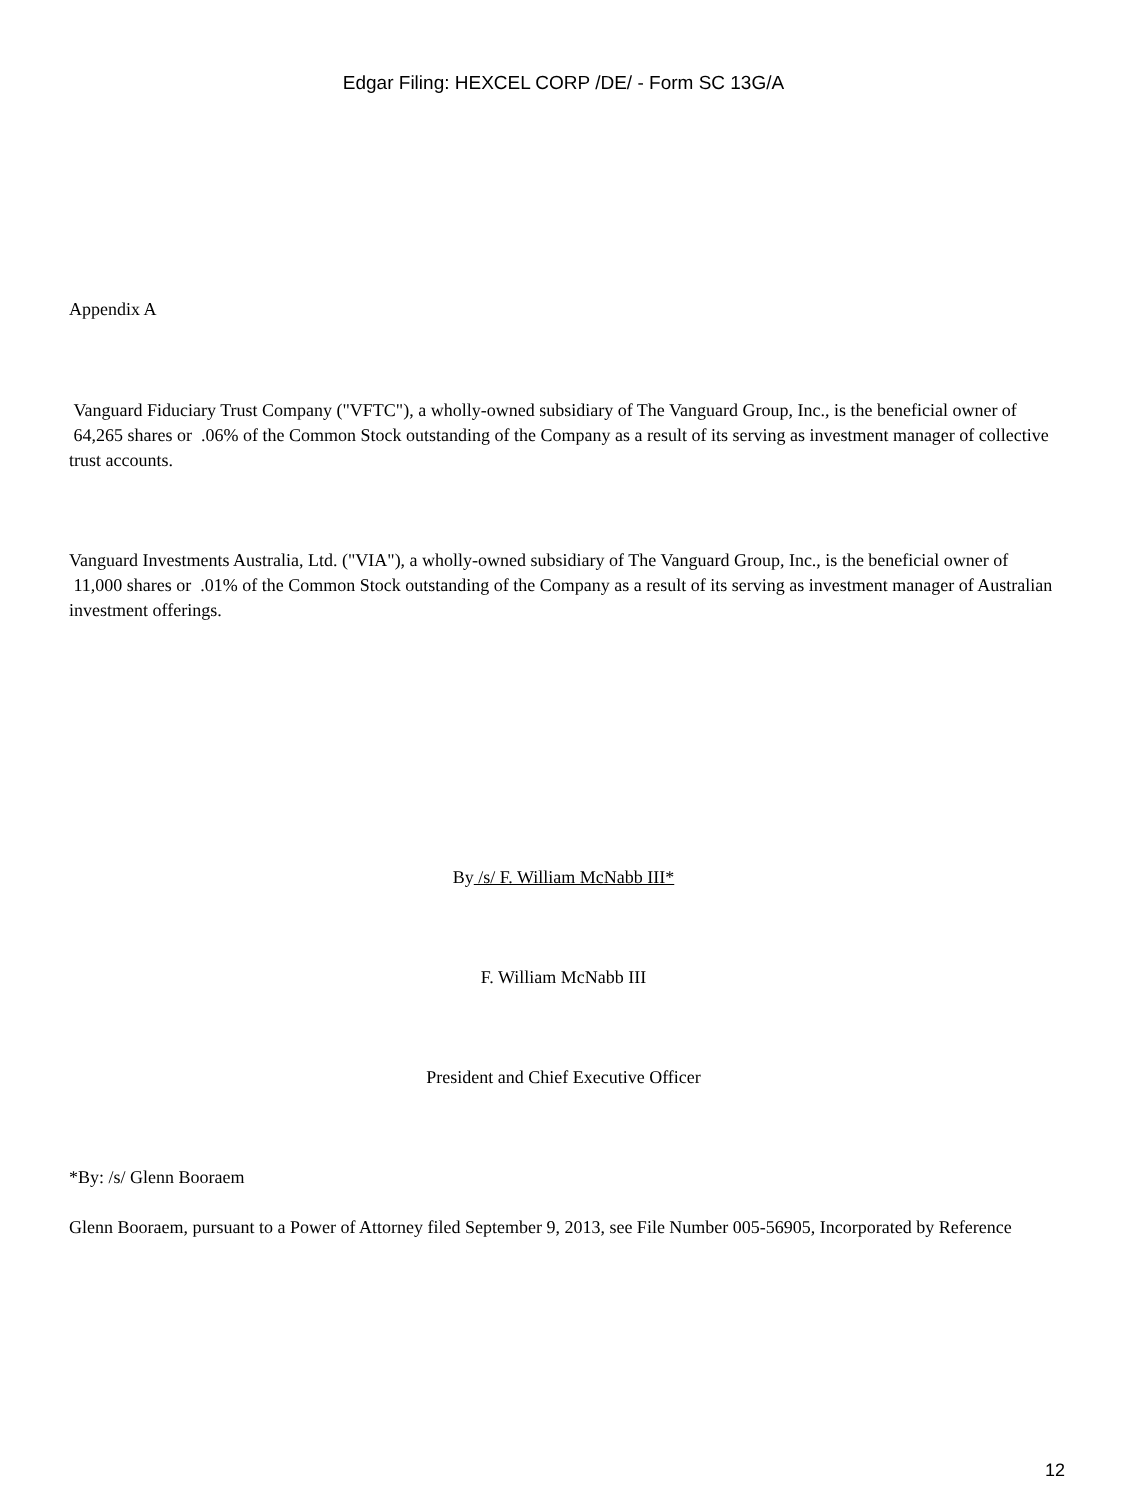Edgar Filing: HEXCEL CORP /DE/ - Form SC 13G/A
Appendix A
Vanguard Fiduciary Trust Company ("VFTC"), a wholly-owned subsidiary of The Vanguard Group, Inc., is the beneficial owner of 64,265 shares or .06% of the Common Stock outstanding of the Company as a result of its serving as investment manager of collective trust accounts.
Vanguard Investments Australia, Ltd. ("VIA"), a wholly-owned subsidiary of The Vanguard Group, Inc., is the beneficial owner of 11,000 shares or .01% of the Common Stock outstanding of the Company as a result of its serving as investment manager of Australian investment offerings.
By /s/ F. William McNabb III*
F. William McNabb III
President and Chief Executive Officer
*By: /s/ Glenn Booraem
Glenn Booraem, pursuant to a Power of Attorney filed September 9, 2013, see File Number 005-56905, Incorporated by Reference
12